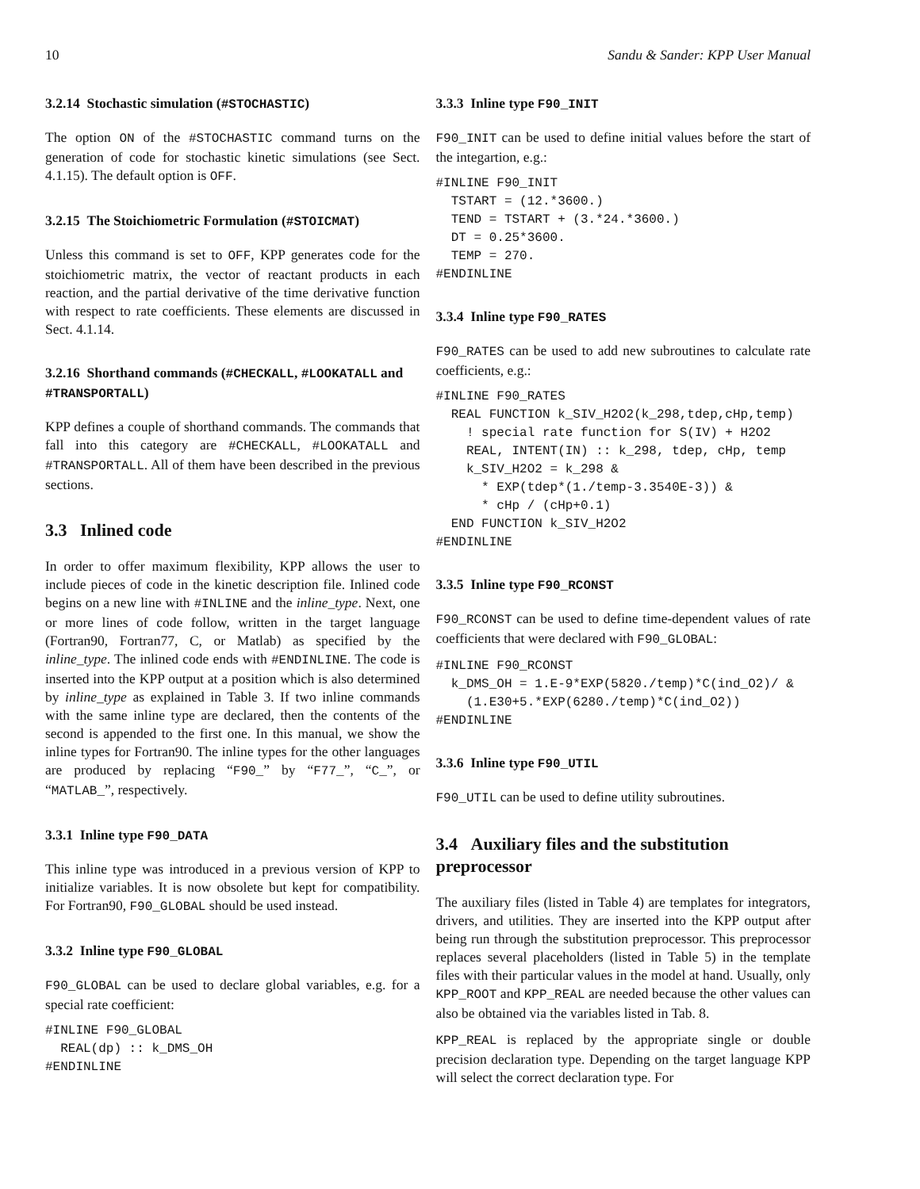10 Sandu & Sander: KPP User Manual
3.2.14 Stochastic simulation (#STOCHASTIC)
The option ON of the #STOCHASTIC command turns on the generation of code for stochastic kinetic simulations (see Sect. 4.1.15). The default option is OFF.
3.2.15 The Stoichiometric Formulation (#STOICMAT)
Unless this command is set to OFF, KPP generates code for the stoichiometric matrix, the vector of reactant products in each reaction, and the partial derivative of the time derivative function with respect to rate coefficients. These elements are discussed in Sect. 4.1.14.
3.2.16 Shorthand commands (#CHECKALL, #LOOKATALL and #TRANSPORTALL)
KPP defines a couple of shorthand commands. The commands that fall into this category are #CHECKALL, #LOOKATALL and #TRANSPORTALL. All of them have been described in the previous sections.
3.3 Inlined code
In order to offer maximum flexibility, KPP allows the user to include pieces of code in the kinetic description file. Inlined code begins on a new line with #INLINE and the inline_type. Next, one or more lines of code follow, written in the target language (Fortran90, Fortran77, C, or Matlab) as specified by the inline_type. The inlined code ends with #ENDINLINE. The code is inserted into the KPP output at a position which is also determined by inline_type as explained in Table 3. If two inline commands with the same inline type are declared, then the contents of the second is appended to the first one. In this manual, we show the inline types for Fortran90. The inline types for the other languages are produced by replacing “F90_” by “F77_”, “C_”, or “MATLAB_”, respectively.
3.3.1 Inline type F90_DATA
This inline type was introduced in a previous version of KPP to initialize variables. It is now obsolete but kept for compatibility. For Fortran90, F90_GLOBAL should be used instead.
3.3.2 Inline type F90_GLOBAL
F90_GLOBAL can be used to declare global variables, e.g. for a special rate coefficient:
#INLINE F90_GLOBAL
  REAL(dp) :: k_DMS_OH
#ENDINLINE
3.3.3 Inline type F90_INIT
F90_INIT can be used to define initial values before the start of the integartion, e.g.:
#INLINE F90_INIT
  TSTART = (12.*3600.)
  TEND = TSTART + (3.*24.*3600.)
  DT = 0.25*3600.
  TEMP = 270.
#ENDINLINE
3.3.4 Inline type F90_RATES
F90_RATES can be used to add new subroutines to calculate rate coefficients, e.g.:
#INLINE F90_RATES
  REAL FUNCTION k_SIV_H2O2(k_298,tdep,cHp,temp)
    ! special rate function for S(IV) + H2O2
    REAL, INTENT(IN) :: k_298, tdep, cHp, temp
    k_SIV_H2O2 = k_298 &
      * EXP(tdep*(1./temp-3.3540E-3)) &
      * cHp / (cHp+0.1)
  END FUNCTION k_SIV_H2O2
#ENDINLINE
3.3.5 Inline type F90_RCONST
F90_RCONST can be used to define time-dependent values of rate coefficients that were declared with F90_GLOBAL:
#INLINE F90_RCONST
  k_DMS_OH = 1.E-9*EXP(5820./temp)*C(ind_O2)/ &
    (1.E30+5.*EXP(6280./temp)*C(ind_O2))
#ENDINLINE
3.3.6 Inline type F90_UTIL
F90_UTIL can be used to define utility subroutines.
3.4 Auxiliary files and the substitution preprocessor
The auxiliary files (listed in Table 4) are templates for integrators, drivers, and utilities. They are inserted into the KPP output after being run through the substitution preprocessor. This preprocessor replaces several placeholders (listed in Table 5) in the template files with their particular values in the model at hand. Usually, only KPP_ROOT and KPP_REAL are needed because the other values can also be obtained via the variables listed in Tab. 8.
KPP_REAL is replaced by the appropriate single or double precision declaration type. Depending on the target language KPP will select the correct declaration type. For